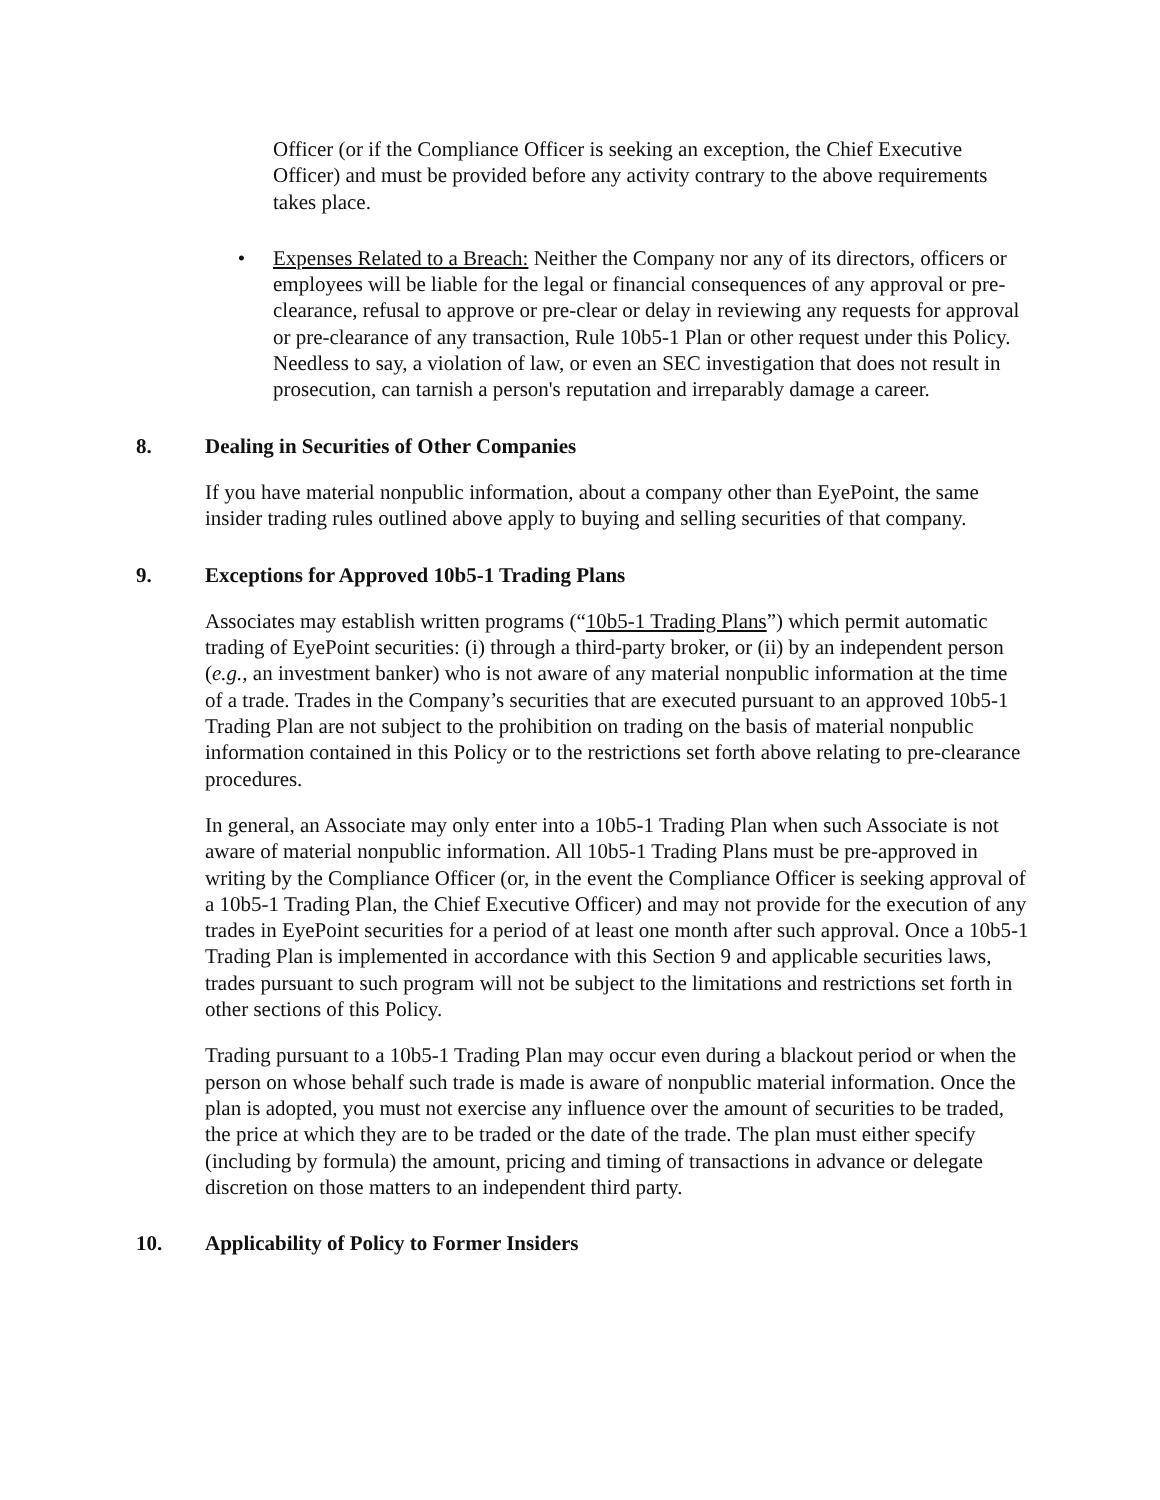Officer (or if the Compliance Officer is seeking an exception, the Chief Executive Officer) and must be provided before any activity contrary to the above requirements takes place.
• Expenses Related to a Breach: Neither the Company nor any of its directors, officers or employees will be liable for the legal or financial consequences of any approval or pre-clearance, refusal to approve or pre-clear or delay in reviewing any requests for approval or pre-clearance of any transaction, Rule 10b5-1 Plan or other request under this Policy. Needless to say, a violation of law, or even an SEC investigation that does not result in prosecution, can tarnish a person's reputation and irreparably damage a career.
8. Dealing in Securities of Other Companies
If you have material nonpublic information, about a company other than EyePoint, the same insider trading rules outlined above apply to buying and selling securities of that company.
9. Exceptions for Approved 10b5-1 Trading Plans
Associates may establish written programs (“10b5-1 Trading Plans”) which permit automatic trading of EyePoint securities: (i) through a third-party broker, or (ii) by an independent person (e.g., an investment banker) who is not aware of any material nonpublic information at the time of a trade. Trades in the Company’s securities that are executed pursuant to an approved 10b5-1 Trading Plan are not subject to the prohibition on trading on the basis of material nonpublic information contained in this Policy or to the restrictions set forth above relating to pre-clearance procedures.
In general, an Associate may only enter into a 10b5-1 Trading Plan when such Associate is not aware of material nonpublic information. All 10b5-1 Trading Plans must be pre-approved in writing by the Compliance Officer (or, in the event the Compliance Officer is seeking approval of a 10b5-1 Trading Plan, the Chief Executive Officer) and may not provide for the execution of any trades in EyePoint securities for a period of at least one month after such approval. Once a 10b5-1 Trading Plan is implemented in accordance with this Section 9 and applicable securities laws, trades pursuant to such program will not be subject to the limitations and restrictions set forth in other sections of this Policy.
Trading pursuant to a 10b5-1 Trading Plan may occur even during a blackout period or when the person on whose behalf such trade is made is aware of nonpublic material information. Once the plan is adopted, you must not exercise any influence over the amount of securities to be traded, the price at which they are to be traded or the date of the trade. The plan must either specify (including by formula) the amount, pricing and timing of transactions in advance or delegate discretion on those matters to an independent third party.
10. Applicability of Policy to Former Insiders